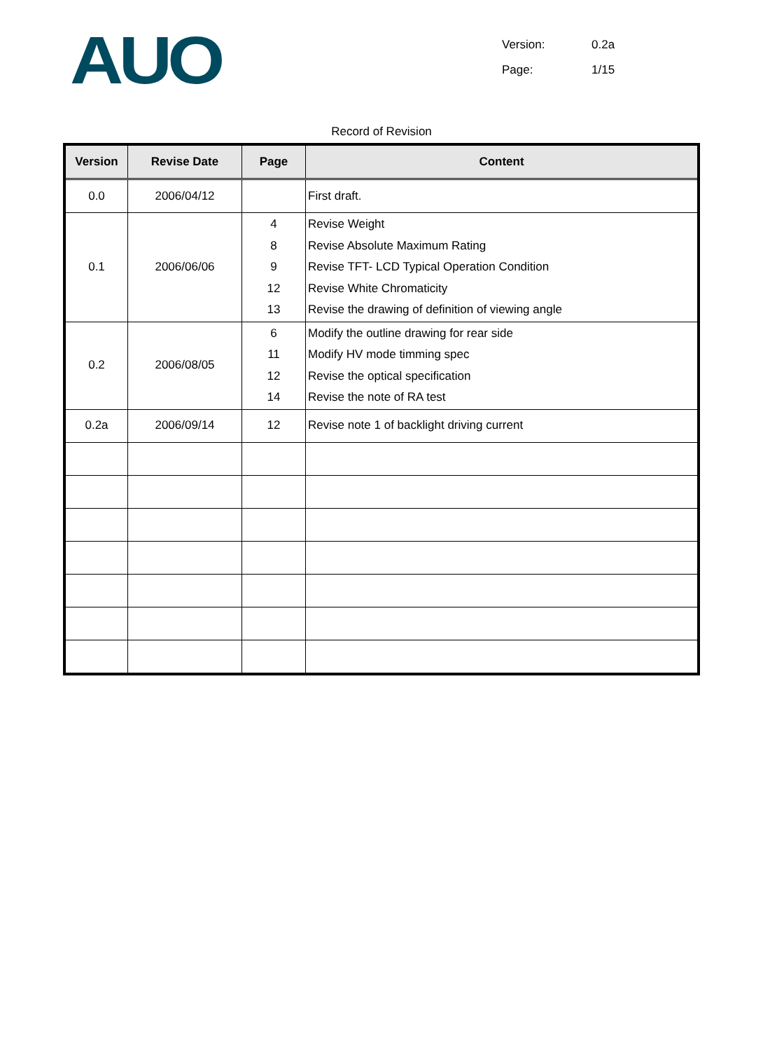AUO
| Version: | 0.2a |
| Page: | 1/15 |
Record of Revision
| Version | Revise Date | Page | Content |
| --- | --- | --- | --- |
| 0.0 | 2006/04/12 | | First draft. |
| 0.1 | 2006/06/06 | 4 8 9 12 13 | Revise Weight Revise Absolute Maximum Rating Revise TFT- LCD Typical Operation Condition Revise White Chromaticity Revise the drawing of definition of viewing angle |
| 0.2 | 2006/08/05 | 6 11 12 14 | Modify the outline drawing for rear side Modify HV mode timming spec Revise the optical specification Revise the note of RA test |
| 0.2a | 2006/09/14 | 12 | Revise note 1 of backlight driving current |